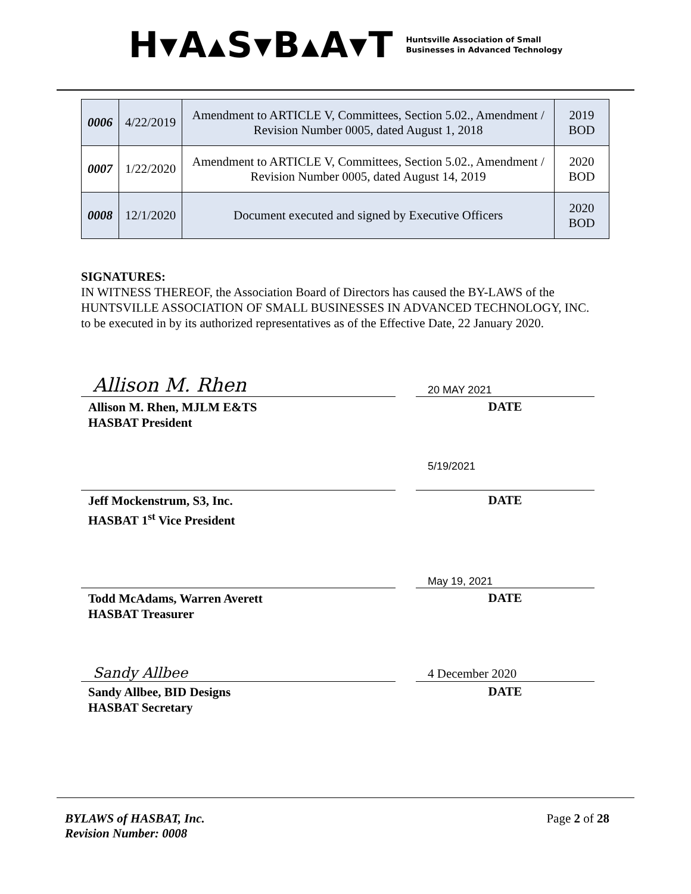H▾A▴S▾B▴A▾T
Huntsville Association of Small
Businesses in Advanced Technology
| 0006 | 4/22/2019 | Amendment to ARTICLE V, Committees, Section 5.02., Amendment / Revision Number 0005, dated August 1, 2018 | 2019 BOD |
| 0007 | 1/22/2020 | Amendment to ARTICLE V, Committees, Section 5.02., Amendment / Revision Number 0005, dated August 14, 2019 | 2020 BOD |
| 0008 | 12/1/2020 | Document executed and signed by Executive Officers | 2020 BOD |
SIGNATURES:
IN WITNESS THEREOF, the Association Board of Directors has caused the BY-LAWS of the HUNTSVILLE ASSOCIATION OF SMALL BUSINESSES IN ADVANCED TECHNOLOGY, INC. to be executed in by its authorized representatives as of the Effective Date, 22 January 2020.
Allison M. Rhen
Allison M. Rhen, MJLM E&TS
HASBAT President
20 MAY 2021
DATE
Jeff Mockenstrum, S3, Inc.
HASBAT 1<sup>st</sup> Vice President
5/19/2021
DATE
Todd McAdams, Warren Averett
HASBAT Treasurer
May 19, 2021
DATE
Sandy Allbee
Sandy Allbee, BID Designs
HASBAT Secretary
4 December 2020
DATE
BYLAWS of HASBAT, Inc.
Revision Number: 0008
Page 2 of 28